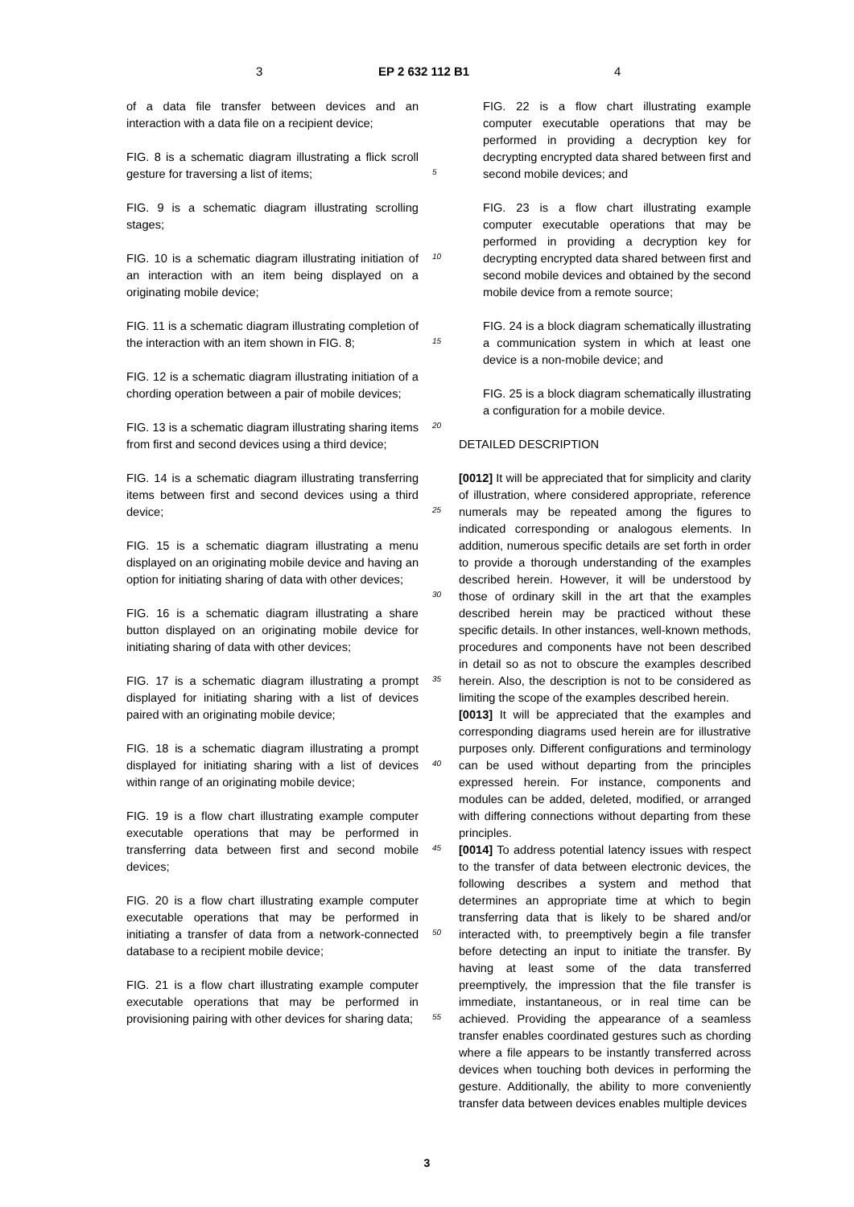3 EP 2 632 112 B1 4
of a data file transfer between devices and an interaction with a data file on a recipient device;
FIG. 8 is a schematic diagram illustrating a flick scroll gesture for traversing a list of items;
FIG. 9 is a schematic diagram illustrating scrolling stages;
FIG. 10 is a schematic diagram illustrating initiation of an interaction with an item being displayed on a originating mobile device;
FIG. 11 is a schematic diagram illustrating completion of the interaction with an item shown in FIG. 8;
FIG. 12 is a schematic diagram illustrating initiation of a chording operation between a pair of mobile devices;
FIG. 13 is a schematic diagram illustrating sharing items from first and second devices using a third device;
FIG. 14 is a schematic diagram illustrating transferring items between first and second devices using a third device;
FIG. 15 is a schematic diagram illustrating a menu displayed on an originating mobile device and having an option for initiating sharing of data with other devices;
FIG. 16 is a schematic diagram illustrating a share button displayed on an originating mobile device for initiating sharing of data with other devices;
FIG. 17 is a schematic diagram illustrating a prompt displayed for initiating sharing with a list of devices paired with an originating mobile device;
FIG. 18 is a schematic diagram illustrating a prompt displayed for initiating sharing with a list of devices within range of an originating mobile device;
FIG. 19 is a flow chart illustrating example computer executable operations that may be performed in transferring data between first and second mobile devices;
FIG. 20 is a flow chart illustrating example computer executable operations that may be performed in initiating a transfer of data from a network-connected database to a recipient mobile device;
FIG. 21 is a flow chart illustrating example computer executable operations that may be performed in provisioning pairing with other devices for sharing data;
5
10
15
20
25
30
35
40
45
50
55
FIG. 22 is a flow chart illustrating example computer executable operations that may be performed in providing a decryption key for decrypting encrypted data shared between first and second mobile devices; and
FIG. 23 is a flow chart illustrating example computer executable operations that may be performed in providing a decryption key for decrypting encrypted data shared between first and second mobile devices and obtained by the second mobile device from a remote source;
FIG. 24 is a block diagram schematically illustrating a communication system in which at least one device is a non-mobile device; and
FIG. 25 is a block diagram schematically illustrating a configuration for a mobile device.
DETAILED DESCRIPTION
[0012] It will be appreciated that for simplicity and clarity of illustration, where considered appropriate, reference numerals may be repeated among the figures to indicated corresponding or analogous elements. In addition, numerous specific details are set forth in order to provide a thorough understanding of the examples described herein. However, it will be understood by those of ordinary skill in the art that the examples described herein may be practiced without these specific details. In other instances, well-known methods, procedures and components have not been described in detail so as not to obscure the examples described herein. Also, the description is not to be considered as limiting the scope of the examples described herein.
[0013] It will be appreciated that the examples and corresponding diagrams used herein are for illustrative purposes only. Different configurations and terminology can be used without departing from the principles expressed herein. For instance, components and modules can be added, deleted, modified, or arranged with differing connections without departing from these principles.
[0014] To address potential latency issues with respect to the transfer of data between electronic devices, the following describes a system and method that determines an appropriate time at which to begin transferring data that is likely to be shared and/or interacted with, to preemptively begin a file transfer before detecting an input to initiate the transfer. By having at least some of the data transferred preemptively, the impression that the file transfer is immediate, instantaneous, or in real time can be achieved. Providing the appearance of a seamless transfer enables coordinated gestures such as chording where a file appears to be instantly transferred across devices when touching both devices in performing the gesture. Additionally, the ability to more conveniently transfer data between devices enables multiple devices
3